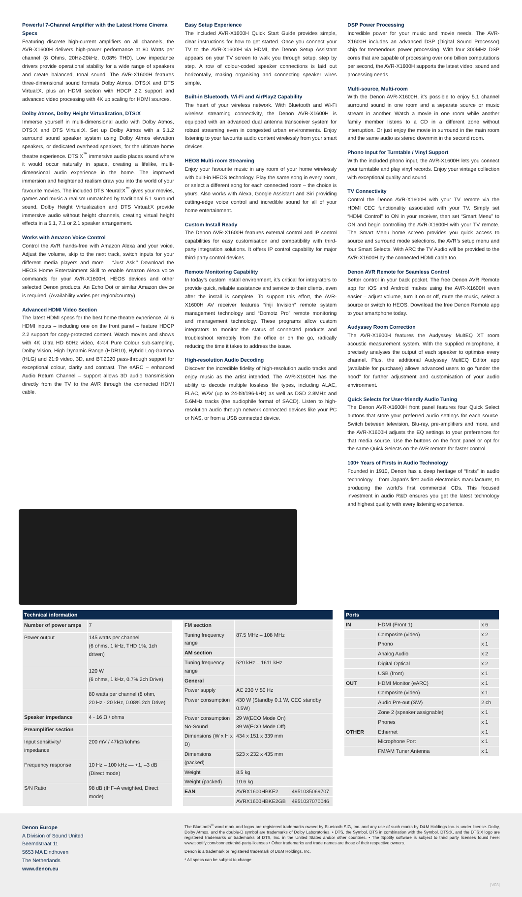Powerful 7-Channel Amplifier with the Latest Home Cinema Specs
Featuring discrete high-current amplifiers on all channels, the AVR-X1600H delivers high-power performance at 80 Watts per channel (8 Ohms, 20Hz-20kHz, 0.08% THD). Low impedance drivers provide operational stability for a wide range of speakers and create balanced, tonal sound. The AVR-X1600H features three-dimensional sound formats Dolby Atmos, DTS:X and DTS Virtual:X, plus an HDMI section with HDCP 2.2 support and advanced video processing with 4K up scaling for HDMI sources.
Dolby Atmos, Dolby Height Virtualization, DTS:X
Immerse yourself in multi-dimensional audio with Dolby Atmos, DTS:X and DTS Virtual:X. Set up Dolby Atmos with a 5.1.2 surround sound speaker system using Dolby Atmos elevation speakers, or dedicated overhead speakers, for the ultimate home theatre experience. DTS:X<sup>™</sup> immersive audio places sound where it would occur naturally in space, creating a lifelike, multi-dimensional audio experience in the home. The improved immersion and heightened realism draw you into the world of your favourite movies. The included DTS Neural:X<sup>™</sup> gives your movies, games and music a realism unmatched by traditional 5.1 surround sound. Dolby Height Virtualization and DTS Virtual:X provide immersive audio without height channels, creating virtual height effects in a 5.1, 7.1 or 2.1 speaker arrangement.
Works with Amazon Voice Control
Control the AVR hands-free with Amazon Alexa and your voice. Adjust the volume, skip to the next track, switch inputs for your different media players and more – “Just Ask.” Download the HEOS Home Entertainment Skill to enable Amazon Alexa voice commands for your AVR-X1600H, HEOS devices and other selected Denon products. An Echo Dot or similar Amazon device is required. (Availability varies per region/country).
Advanced HDMI Video Section
The latest HDMI specs for the best home theatre experience. All 6 HDMI inputs – including one on the front panel – feature HDCP 2.2 support for copy-protected content. Watch movies and shows with 4K Ultra HD 60Hz video, 4:4:4 Pure Colour sub-sampling, Dolby Vision, High Dynamic Range (HDR10), Hybrid Log-Gamma (HLG) and 21:9 video, 3D, and BT.2020 pass-through support for exceptional colour, clarity and contrast. The eARC – enhanced Audio Return Channel – support allows 3D audio transmission directly from the TV to the AVR through the connected HDMI cable.
Easy Setup Experience
The included AVR-X1600H Quick Start Guide provides simple, clear instructions for how to get started. Once you connect your TV to the AVR-X1600H via HDMI, the Denon Setup Assistant appears on your TV screen to walk you through setup, step by step. A row of colour-coded speaker connections is laid out horizontally, making organising and connecting speaker wires simple.
Built-in Bluetooth, Wi-Fi and AirPlay2 Capability
The heart of your wireless network. With Bluetooth and Wi-Fi wireless streaming connectivity, the Denon AVR-X1600H is equipped with an advanced dual antenna transceiver system for robust streaming even in congested urban environments. Enjoy listening to your favourite audio content wirelessly from your smart devices.
HEOS Multi-room Streaming
Enjoy your favourite music in any room of your home wirelessly with built-in HEOS technology. Play the same song in every room, or select a different song for each connected room – the choice is yours. Also works with Alexa, Google Assistant and Siri providing cutting-edge voice control and incredible sound for all of your home entertainment.
Custom Install Ready
The Denon AVR-X1600H features external control and IP control capabilities for easy customisation and compatibility with third-party integration solutions. It offers IP control capability for major third-party control devices.
Remote Monitoring Capability
In today’s custom install environment, it’s critical for integrators to provide quick, reliable assistance and service to their clients, even after the install is complete. To support this effort, the AVR-X1600H AV receiver features “ihiji Invision” remote system management technology and “Domotz Pro” remote monitoring and management technology. These programs allow custom integrators to monitor the status of connected products and troubleshoot remotely from the office or on the go, radically reducing the time it takes to address the issue.
High-resolution Audio Decoding
Discover the incredible fidelity of high-resolution audio tracks and enjoy music as the artist intended. The AVR-X1600H has the ability to decode multiple lossless file types, including ALAC, FLAC, WAV (up to 24-bit/196-kHz) as well as DSD 2.8MHz and 5.6MHz tracks (the audiophile format of SACD). Listen to high-resolution audio through network connected devices like your PC or NAS, or from a USB connected device.
DSP Power Processing
Incredible power for your music and movie needs. The AVR-X1600H includes an advanced DSP (Digital Sound Processor) chip for tremendous power processing. With four 300MHz DSP cores that are capable of processing over one billion computations per second, the AVR-X1600H supports the latest video, sound and processing needs.
Multi-source, Multi-room
With the Denon AVR-X1600H, it’s possible to enjoy 5.1 channel surround sound in one room and a separate source or music stream in another. Watch a movie in one room while another family member listens to a CD in a different zone without interruption. Or just enjoy the movie in surround in the main room and the same audio as stereo downmix in the second room.
Phono Input for Turntable / Vinyl Support
With the included phono input, the AVR-X1600H lets you connect your turntable and play vinyl records. Enjoy your vintage collection with exceptional quality and sound.
TV Connectivity
Control the Denon AVR-X1600H with your TV remote via the HDMI CEC functionality associated with your TV. Simply set “HDMI Control” to ON in your receiver, then set “Smart Menu” to ON and begin controlling the AVR-X1600H with your TV remote. The Smart Menu home screen provides you quick access to source and surround mode selections, the AVR’s setup menu and four Smart Selects. With ARC the TV Audio will be provided to the AVR-X1600H by the connected HDMI cable too.
Denon AVR Remote for Seamless Control
Better control in your back pocket. The free Denon AVR Remote app for iOS and Android makes using the AVR-X1600H even easier – adjust volume, turn it on or off, mute the music, select a source or switch to HEOS. Download the free Denon Remote app to your smartphone today.
Audyssey Room Correction
The AVR-X1600H features the Audyssey MultEQ XT room acoustic measurement system. With the supplied microphone, it precisely analyses the output of each speaker to optimise every channel. Plus, the additional Audyssey MultEQ Editor app (available for purchase) allows advanced users to go “under the hood” for further adjustment and customisation of your audio environment.
Quick Selects for User-friendly Audio Tuning
The Denon AVR-X1600H front panel features four Quick Select buttons that store your preferred audio settings for each source. Switch between television, Blu-ray, pre-amplifiers and more, and the AVR-X1600H adjusts the EQ settings to your preferences for that media source. Use the buttons on the front panel or opt for the same Quick Selects on the AVR remote for faster control.
100+ Years of Firsts in Audio Technology
Founded in 1910, Denon has a deep heritage of “firsts” in audio technology – from Japan’s first audio electronics manufacturer, to producing the world’s first commercial CDs. This focused investment in audio R&D ensures you get the latest technology and highest quality with every listening experience.
| Technical information |
| --- |
| Number of power amps | 7 |
| Power output | 145 watts per channel (6 ohms, 1 kHz, THD 1%, 1ch driven) |
| | 120 W (6 ohms, 1 kHz, 0.7% 2ch Drive) |
| | 80 watts per channel (8 ohm, 20 Hz - 20 kHz, 0.08% 2ch Drive) |
| Speaker impedance | 4 - 16 Ω / ohms |
| Preamplifier section | |
| Input sensitivity/ impedance | 200 mV / 47kΩ/kohms |
| Frequency response | 10 Hz – 100 kHz — +1, –3 dB (Direct mode) |
| S/N Ratio | 98 dB (IHF–A weighted, Direct mode) |
| FM section | | |
| Tuning frequency range | 87.5 MHz – 108 MHz | |
| AM section | | |
| Tuning frequency range | 520 kHz – 1611 kHz | |
| General | | |
| Power supply | AC 230 V 50 Hz | |
| Power consumption | 430 W (Standby 0.1 W, CEC standby 0.5W) | |
| Power consumption No-Sound | 29 W(ECO Mode On) 39 W(ECO Mode Off) | |
| Dimensions (W x H x D) | 434 x 151 x 339 mm | |
| Dimensions (packed) | 523 x 232 x 435 mm | |
| Weight | 8.5 kg | |
| Weight (packed) | 10.6 kg | |
| EAN | AVRX1600HBKE2 | 4951035069707 |
| | AVRX1600HBKE2GB | 4951037070046 |
| Ports | | |
| --- | --- | --- |
| IN | HDMI (Front 1) | x 6 |
| | Composite (video) | x 2 |
| | Phono | x 1 |
| | Analog Audio | x 2 |
| | Digital Optical | x 2 |
| | USB (front) | x 1 |
| OUT | HDMI Monitor (eARC) | x 1 |
| | Composite (video) | x 1 |
| | Audio Pre-out (SW) | 2 ch |
| | Zone 2 (speaker assignable) | x 1 |
| | Phones | x 1 |
| OTHER | Ethernet | x 1 |
| | Microphone Port | x 1 |
| | FM/AM Tuner Antenna | x 1 |
Denon Europe
A Division of Sound United
Beemdstraat 11
5653 MA Eindhoven
The Netherlands
www.denon.eu
The Bluetooth<sup>®</sup> word mark and logos are registered trademarks owned by Bluetooth SIG, Inc. and any use of such marks by D&M Holdings Inc. is under license. Dolby, Dolby Atmos, and the double-D symbol are trademarks of Dolby Laboratories. • DTS, the Symbol, DTS in combination with the Symbol, DTS:X, and the DTS:X logo are registered trademarks or trademarks of DTS, Inc. in the United States and/or other countries. • The Spotify software is subject to third party licenses found here: www.spotify.com/connect/third-party-licenses • Other trademarks and trade names are those of their respective owners.
Denon is a trademark or registered trademark of D&M Holdings, Inc.
* All specs can be subject to change
|V03|